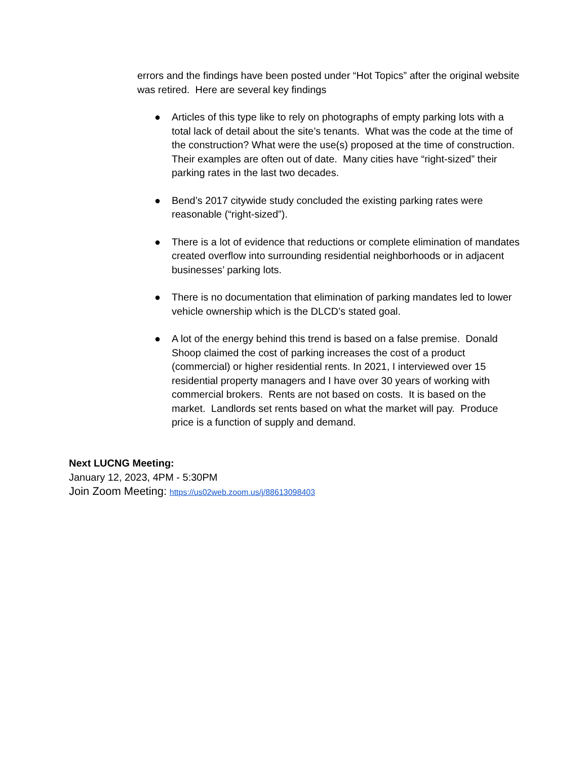errors and the findings have been posted under “Hot Topics” after the original website was retired. Here are several key findings
● Articles of this type like to rely on photographs of empty parking lots with a total lack of detail about the site’s tenants. What was the code at the time of the construction? What were the use(s) proposed at the time of construction. Their examples are often out of date. Many cities have “right-sized” their parking rates in the last two decades.
● Bend’s 2017 citywide study concluded the existing parking rates were reasonable (“right-sized”).
● There is a lot of evidence that reductions or complete elimination of mandates created overflow into surrounding residential neighborhoods or in adjacent businesses’ parking lots.
● There is no documentation that elimination of parking mandates led to lower vehicle ownership which is the DLCD’s stated goal.
● A lot of the energy behind this trend is based on a false premise. Donald Shoop claimed the cost of parking increases the cost of a product (commercial) or higher residential rents. In 2021, I interviewed over 15 residential property managers and I have over 30 years of working with commercial brokers. Rents are not based on costs. It is based on the market. Landlords set rents based on what the market will pay. Produce price is a function of supply and demand.
Next LUCNG Meeting:
January 12, 2023, 4PM - 5:30PM
Join Zoom Meeting: https://us02web.zoom.us/j/88613098403